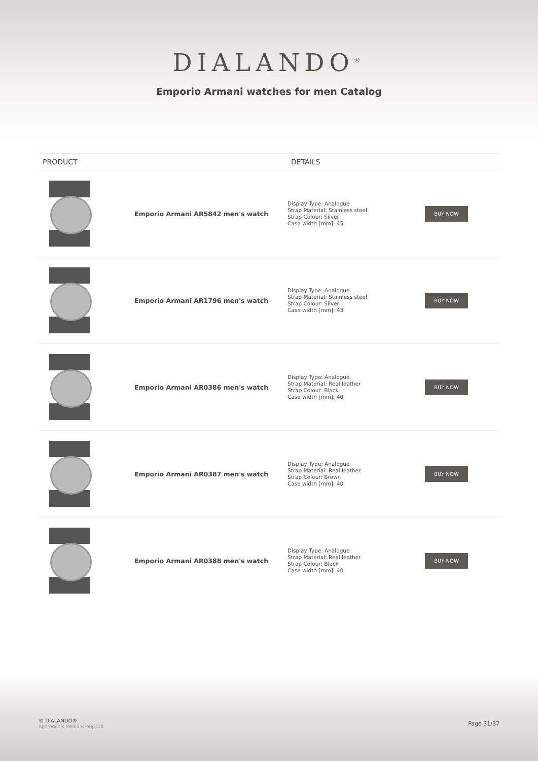DIALANDO<sup>®</sup>
Emporio Armani watches for men Catalog
| PRODUCT | DETAILS | |
| --- | --- | --- |
| Emporio Armani AR5842 men's watch | Display Type: Analogue Strap Material: Stainless steel Strap Colour: Silver Case width [mm]: 45 | BUY NOW |
| Emporio Armani AR1796 men's watch | Display Type: Analogue Strap Material: Stainless steel Strap Colour: Silver Case width [mm]: 43 | BUY NOW |
| Emporio Armani AR0386 men's watch | Display Type: Analogue Strap Material: Real leather Strap Colour: Black Case width [mm]: 40 | BUY NOW |
| Emporio Armani AR0387 men's watch | Display Type: Analogue Strap Material: Real leather Strap Colour: Brown Case width [mm]: 40 | BUY NOW |
| Emporio Armani AR0388 men's watch | Display Type: Analogue Strap Material: Real leather Strap Colour: Black Case width [mm]: 40 | BUY NOW |
© DIALANDO®
Aphrodonis Media Group Ltd
Page 31/37